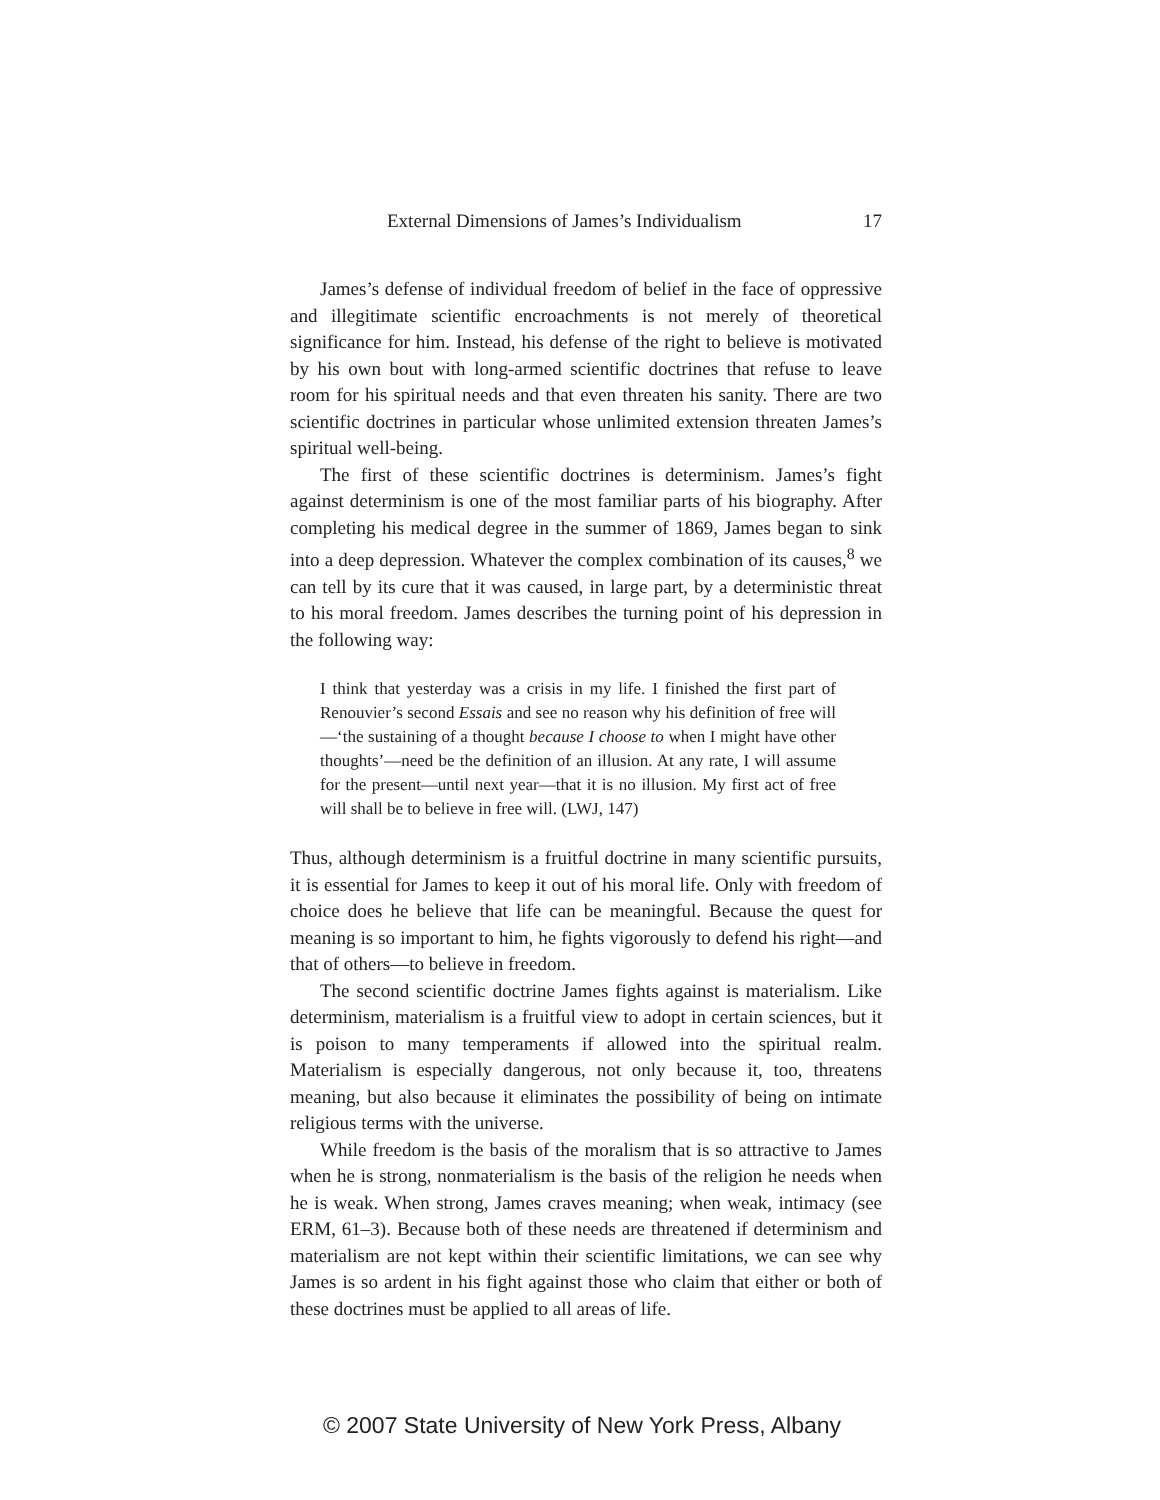External Dimensions of James’s Individualism 17
James’s defense of individual freedom of belief in the face of oppressive and illegitimate scientific encroachments is not merely of theoretical significance for him. Instead, his defense of the right to believe is motivated by his own bout with long-armed scientific doctrines that refuse to leave room for his spiritual needs and that even threaten his sanity. There are two scientific doctrines in particular whose unlimited extension threaten James’s spiritual well-being.
The first of these scientific doctrines is determinism. James’s fight against determinism is one of the most familiar parts of his biography. After completing his medical degree in the summer of 1869, James began to sink into a deep depression. Whatever the complex combination of its causes,<sup>8</sup> we can tell by its cure that it was caused, in large part, by a deterministic threat to his moral freedom. James describes the turning point of his depression in the following way:
I think that yesterday was a crisis in my life. I finished the first part of Renouvier’s second Essais and see no reason why his definition of free will—‘the sustaining of a thought because I choose to when I might have other thoughts’—need be the definition of an illusion. At any rate, I will assume for the present—until next year—that it is no illusion. My first act of free will shall be to believe in free will. (LWJ, 147)
Thus, although determinism is a fruitful doctrine in many scientific pursuits, it is essential for James to keep it out of his moral life. Only with freedom of choice does he believe that life can be meaningful. Because the quest for meaning is so important to him, he fights vigorously to defend his right—and that of others—to believe in freedom.
The second scientific doctrine James fights against is materialism. Like determinism, materialism is a fruitful view to adopt in certain sciences, but it is poison to many temperaments if allowed into the spiritual realm. Materialism is especially dangerous, not only because it, too, threatens meaning, but also because it eliminates the possibility of being on intimate religious terms with the universe.
While freedom is the basis of the moralism that is so attractive to James when he is strong, nonmaterialism is the basis of the religion he needs when he is weak. When strong, James craves meaning; when weak, intimacy (see ERM, 61–3). Because both of these needs are threatened if determinism and materialism are not kept within their scientific limitations, we can see why James is so ardent in his fight against those who claim that either or both of these doctrines must be applied to all areas of life.
© 2007 State University of New York Press, Albany